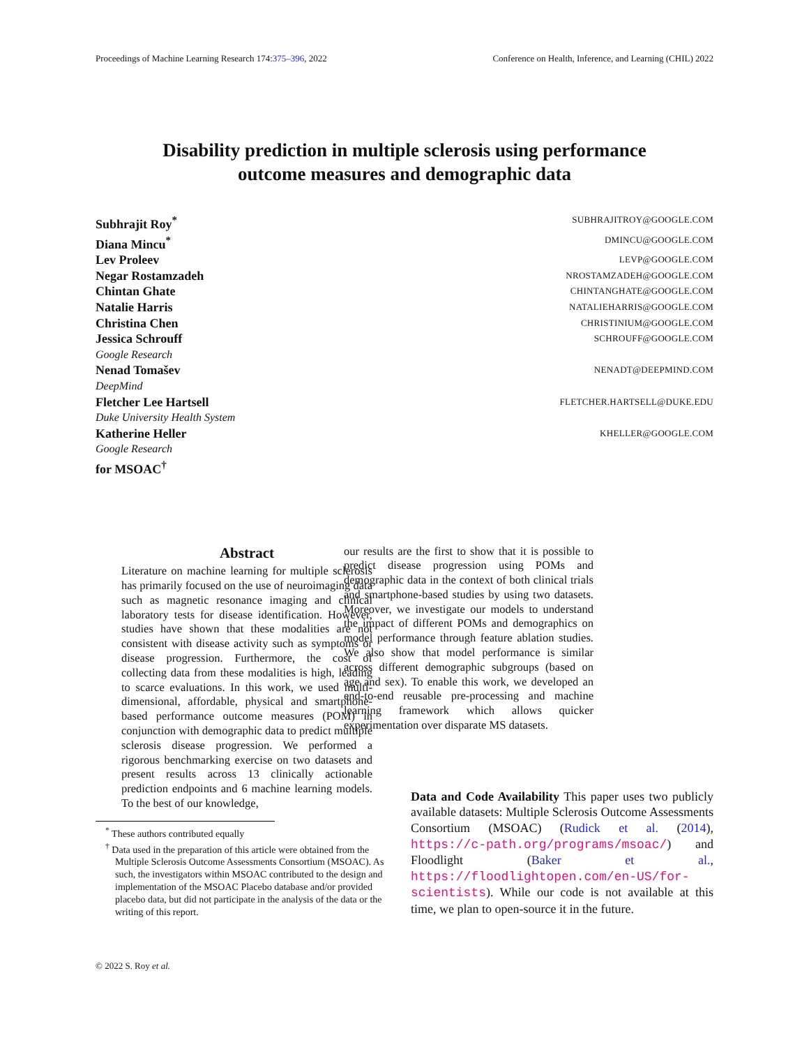Proceedings of Machine Learning Research 174:375–396, 2022 Conference on Health, Inference, and Learning (CHIL) 2022
Disability prediction in multiple sclerosis using performance
outcome measures and demographic data
Subhrajit Roy<sup>*</sup> SUBHRAJITROY@GOOGLE.COM
Diana Mincu<sup>*</sup> DMINCU@GOOGLE.COM
Lev Proleev LEVP@GOOGLE.COM
Negar Rostamzadeh NROSTAMZADEH@GOOGLE.COM
Chintan Ghate CHINTANGHATE@GOOGLE.COM
Natalie Harris NATALIEHARRIS@GOOGLE.COM
Christina Chen CHRISTINIUM@GOOGLE.COM
Jessica Schrouff SCHROUFF@GOOGLE.COM
Google Research
Nenad Tomašev NENADT@DEEPMIND.COM
DeepMind
Fletcher Lee Hartsell FLETCHER.HARTSELL@DUKE.EDU
Duke University Health System
Katherine Heller KHELLER@GOOGLE.COM
Google Research
for MSOAC<sup>†</sup>
Abstract
Literature on machine learning for multiple sclerosis has primarily focused on the use of neuroimaging data such as magnetic resonance imaging and clinical laboratory tests for disease identification. However, studies have shown that these modalities are not consistent with disease activity such as symptoms or disease progression. Furthermore, the cost of collecting data from these modalities is high, leading to scarce evaluations. In this work, we used multi-dimensional, affordable, physical and smartphone-based performance outcome measures (POM) in conjunction with demographic data to predict multiple sclerosis disease progression. We performed a rigorous benchmarking exercise on two datasets and present results across 13 clinically actionable prediction endpoints and 6 machine learning models. To the best of our knowledge,
<sup>*</sup> These authors contributed equally
<sup>†</sup> Data used in the preparation of this article were obtained from the Multiple Sclerosis Outcome Assessments Consortium (MSOAC). As such, the investigators within MSOAC contributed to the design and implementation of the MSOAC Placebo database and/or provided placebo data, but did not participate in the analysis of the data or the writing of this report.
our results are the first to show that it is possible to predict disease progression using POMs and demographic data in the context of both clinical trials and smartphone-based studies by using two datasets. Moreover, we investigate our models to understand the impact of different POMs and demographics on model performance through feature ablation studies. We also show that model performance is similar across different demographic subgroups (based on age and sex). To enable this work, we developed an end-to-end reusable pre-processing and machine learning framework which allows quicker experimentation over disparate MS datasets.
Data and Code Availability This paper uses two publicly available datasets: Multiple Sclerosis Outcome Assessments Consortium (MSOAC) (Rudick et al. (2014), https://c-path.org/programs/msoac/) and Floodlight (Baker et al., https://floodlightopen.com/en-US/for-scientists). While our code is not available at this time, we plan to open-source it in the future.
© 2022 S. Roy et al.